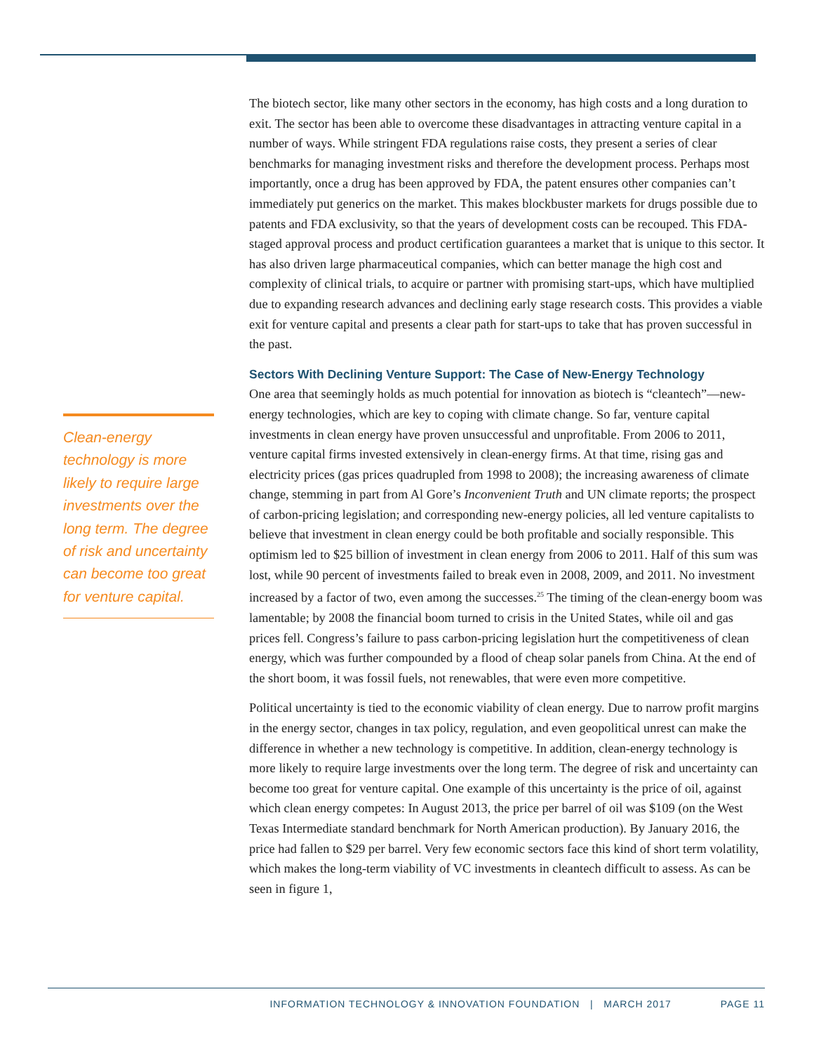Clean-energy technology is more likely to require large investments over the long term. The degree of risk and uncertainty can become too great for venture capital.
The biotech sector, like many other sectors in the economy, has high costs and a long duration to exit. The sector has been able to overcome these disadvantages in attracting venture capital in a number of ways. While stringent FDA regulations raise costs, they present a series of clear benchmarks for managing investment risks and therefore the development process. Perhaps most importantly, once a drug has been approved by FDA, the patent ensures other companies can’t immediately put generics on the market. This makes blockbuster markets for drugs possible due to patents and FDA exclusivity, so that the years of development costs can be recouped. This FDA-staged approval process and product certification guarantees a market that is unique to this sector. It has also driven large pharmaceutical companies, which can better manage the high cost and complexity of clinical trials, to acquire or partner with promising start-ups, which have multiplied due to expanding research advances and declining early stage research costs. This provides a viable exit for venture capital and presents a clear path for start-ups to take that has proven successful in the past.
Sectors With Declining Venture Support: The Case of New-Energy Technology
One area that seemingly holds as much potential for innovation as biotech is “cleantech”—new-energy technologies, which are key to coping with climate change. So far, venture capital investments in clean energy have proven unsuccessful and unprofitable. From 2006 to 2011, venture capital firms invested extensively in clean-energy firms. At that time, rising gas and electricity prices (gas prices quadrupled from 1998 to 2008); the increasing awareness of climate change, stemming in part from Al Gore’s Inconvenient Truth and UN climate reports; the prospect of carbon-pricing legislation; and corresponding new-energy policies, all led venture capitalists to believe that investment in clean energy could be both profitable and socially responsible. This optimism led to $25 billion of investment in clean energy from 2006 to 2011. Half of this sum was lost, while 90 percent of investments failed to break even in 2008, 2009, and 2011. No investment increased by a factor of two, even among the successes.<sup>25</sup> The timing of the clean-energy boom was lamentable; by 2008 the financial boom turned to crisis in the United States, while oil and gas prices fell. Congress’s failure to pass carbon-pricing legislation hurt the competitiveness of clean energy, which was further compounded by a flood of cheap solar panels from China. At the end of the short boom, it was fossil fuels, not renewables, that were even more competitive.
Political uncertainty is tied to the economic viability of clean energy. Due to narrow profit margins in the energy sector, changes in tax policy, regulation, and even geopolitical unrest can make the difference in whether a new technology is competitive. In addition, clean-energy technology is more likely to require large investments over the long term. The degree of risk and uncertainty can become too great for venture capital. One example of this uncertainty is the price of oil, against which clean energy competes: In August 2013, the price per barrel of oil was $109 (on the West Texas Intermediate standard benchmark for North American production). By January 2016, the price had fallen to $29 per barrel. Very few economic sectors face this kind of short term volatility, which makes the long-term viability of VC investments in cleantech difficult to assess. As can be seen in figure 1,
INFORMATION TECHNOLOGY & INNOVATION FOUNDATION | MARCH 2017 PAGE 11